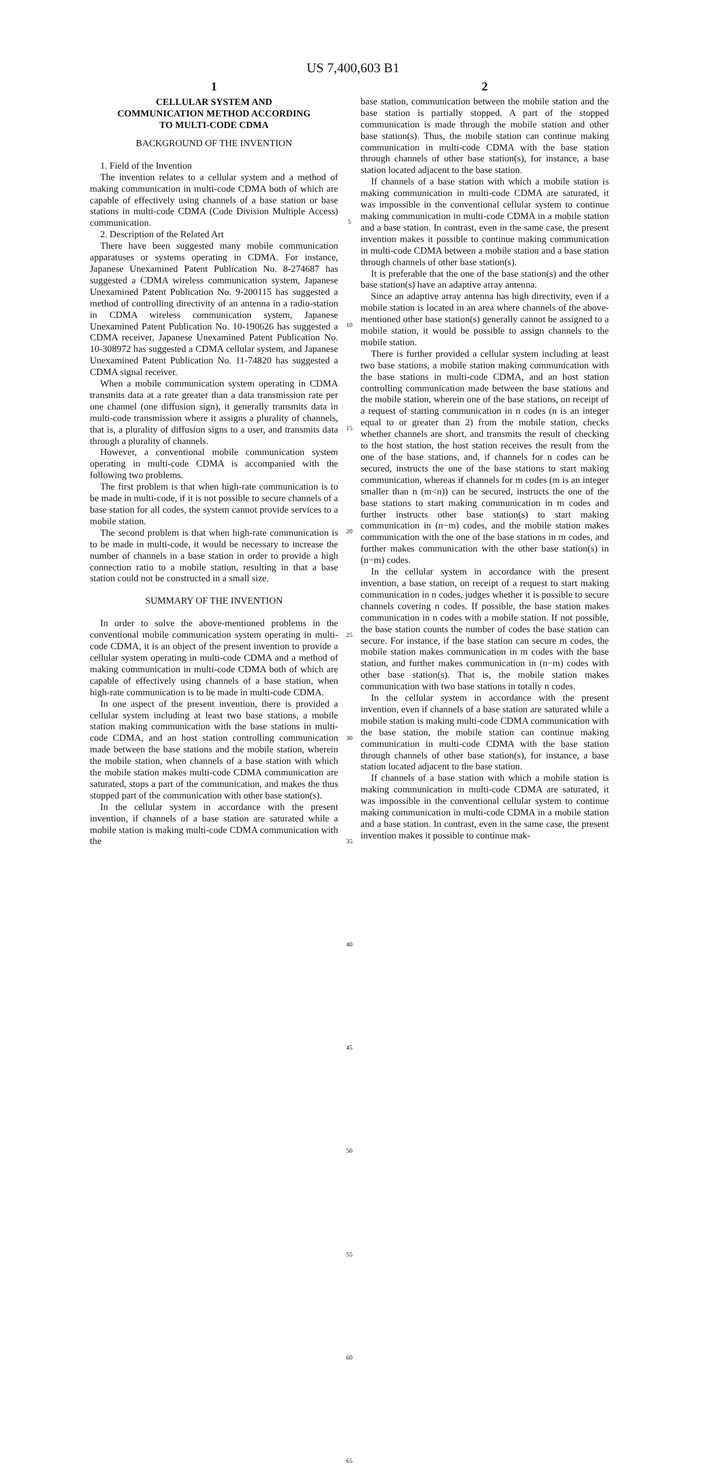US 7,400,603 B1
1
CELLULAR SYSTEM AND
COMMUNICATION METHOD ACCORDING
TO MULTI-CODE CDMA
BACKGROUND OF THE INVENTION
1. Field of the Invention
The invention relates to a cellular system and a method of making communication in multi-code CDMA both of which are capable of effectively using channels of a base station or base stations in multi-code CDMA (Code Division Multiple Access) communication.
2. Description of the Related Art
There have been suggested many mobile communication apparatuses or systems operating in CDMA. For instance, Japanese Unexamined Patent Publication No. 8-274687 has suggested a CDMA wireless communication system, Japanese Unexamined Patent Publication No. 9-200115 has suggested a method of controlling directivity of an antenna in a radio-station in CDMA wireless communication system, Japanese Unexamined Patent Publication No. 10-190626 has suggested a CDMA receiver, Japanese Unexamined Patent Publication No. 10-308972 has suggested a CDMA cellular system, and Japanese Unexamined Patent Publication No. 11-74820 has suggested a CDMA signal receiver.
When a mobile communication system operating in CDMA transmits data at a rate greater than a data transmission rate per one channel (one diffusion sign), it generally transmits data in multi-code transmission where it assigns a plurality of channels, that is, a plurality of diffusion signs to a user, and transmits data through a plurality of channels.
However, a conventional mobile communication system operating in multi-code CDMA is accompanied with the following two problems.
The first problem is that when high-rate communication is to be made in multi-code, if it is not possible to secure channels of a base station for all codes, the system cannot provide services to a mobile station.
The second problem is that when high-rate communication is to be made in multi-code, it would be necessary to increase the number of channels in a base station in order to provide a high connection ratio to a mobile station, resulting in that a base station could not be constructed in a small size.
SUMMARY OF THE INVENTION
In order to solve the above-mentioned problems in the conventional mobile communication system operating in multi-code CDMA, it is an object of the present invention to provide a cellular system operating in multi-code CDMA and a method of making communication in multi-code CDMA both of which are capable of effectively using channels of a base station, when high-rate communication is to be made in multi-code CDMA.
In one aspect of the present invention, there is provided a cellular system including at least two base stations, a mobile station making communication with the base stations in multi-code CDMA, and an host station controlling communication made between the base stations and the mobile station, wherein the mobile station, when channels of a base station with which the mobile station makes multi-code CDMA communication are saturated, stops a part of the communication, and makes the thus stopped part of the communication with other base station(s).
In the cellular system in accordance with the present invention, if channels of a base station are saturated while a mobile station is making multi-code CDMA communication with the
5
10
15
20
25
30
35
40
45
50
55
60
65
2
base station, communication between the mobile station and the base station is partially stopped. A part of the stopped communication is made through the mobile station and other base station(s). Thus, the mobile station can continue making communication in multi-code CDMA with the base station through channels of other base station(s), for instance, a base station located adjacent to the base station.
If channels of a base station with which a mobile station is making communication in multi-code CDMA are saturated, it was impossible in the conventional cellular system to continue making communication in multi-code CDMA in a mobile station and a base station. In contrast, even in the same case, the present invention makes it possible to continue making communication in multi-code CDMA between a mobile station and a base station through channels of other base station(s).
It is preferable that the one of the base station(s) and the other base station(s) have an adaptive array antenna.
Since an adaptive array antenna has high directivity, even if a mobile station is located in an area where channels of the above-mentioned other base station(s) generally cannot be assigned to a mobile station, it would be possible to assign channels to the mobile station.
There is further provided a cellular system including at least two base stations, a mobile station making communication with the base stations in multi-code CDMA, and an host station controlling communication made between the base stations and the mobile station, wherein one of the base stations, on receipt of a request of starting communication in n codes (n is an integer equal to or greater than 2) from the mobile station, checks whether channels are short, and transmits the result of checking to the host station, the host station receives the result from the one of the base stations, and, if channels for n codes can be secured, instructs the one of the base stations to start making communication, whereas if channels for m codes (m is an integer smaller than n (m<n)) can be secured, instructs the one of the base stations to start making communication in m codes and further instructs other base station(s) to start making communication in (n−m) codes, and the mobile station makes communication with the one of the base stations in m codes, and further makes communication with the other base station(s) in (n−m) codes.
In the cellular system in accordance with the present invention, a base station, on receipt of a request to start making communication in n codes, judges whether it is possible to secure channels covering n codes. If possible, the base station makes communication in n codes with a mobile station. If not possible, the base station counts the number of codes the base station can secure. For instance, if the base station can secure m codes, the mobile station makes communication in m codes with the base station, and further makes communication in (n−m) codes with other base station(s). That is, the mobile station makes communication with two base stations in totally n codes.
In the cellular system in accordance with the present invention, even if channels of a base station are saturated while a mobile station is making multi-code CDMA communication with the base station, the mobile station can continue making communication in multi-code CDMA with the base station through channels of other base station(s), for instance, a base station located adjacent to the base station.
If channels of a base station with which a mobile station is making communication in multi-code CDMA are saturated, it was impossible in the conventional cellular system to continue making communication in multi-code CDMA in a mobile station and a base station. In contrast, even in the same case, the present invention makes it possible to continue mak-